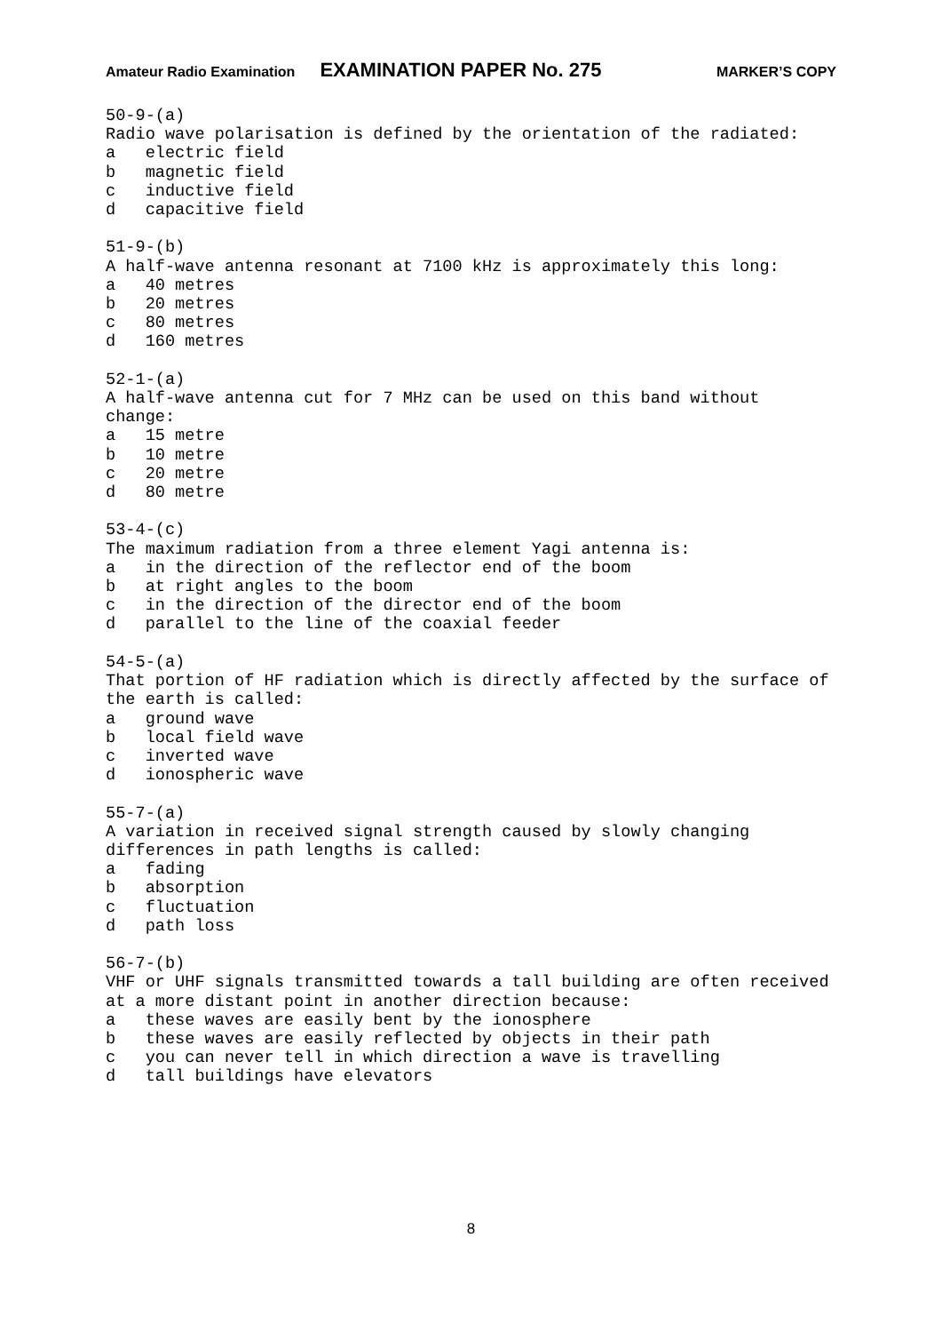Amateur Radio Examination EXAMINATION PAPER No. 275 MARKER’S COPY
50-9-(a) Radio wave polarisation is defined by the orientation of the radiated: a electric field b magnetic field c inductive field d capacitive field 51-9-(b) A half-wave antenna resonant at 7100 kHz is approximately this long: a 40 metres b 20 metres c 80 metres d 160 metres 52-1-(a) A half-wave antenna cut for 7 MHz can be used on this band without change: a 15 metre b 10 metre c 20 metre d 80 metre 53-4-(c) The maximum radiation from a three element Yagi antenna is: a in the direction of the reflector end of the boom b at right angles to the boom c in the direction of the director end of the boom d parallel to the line of the coaxial feeder 54-5-(a) That portion of HF radiation which is directly affected by the surface of the earth is called: a ground wave b local field wave c inverted wave d ionospheric wave 55-7-(a) A variation in received signal strength caused by slowly changing differences in path lengths is called: a fading b absorption c fluctuation d path loss 56-7-(b) VHF or UHF signals transmitted towards a tall building are often received at a more distant point in another direction because: a these waves are easily bent by the ionosphere b these waves are easily reflected by objects in their path c you can never tell in which direction a wave is travelling d tall buildings have elevators
8